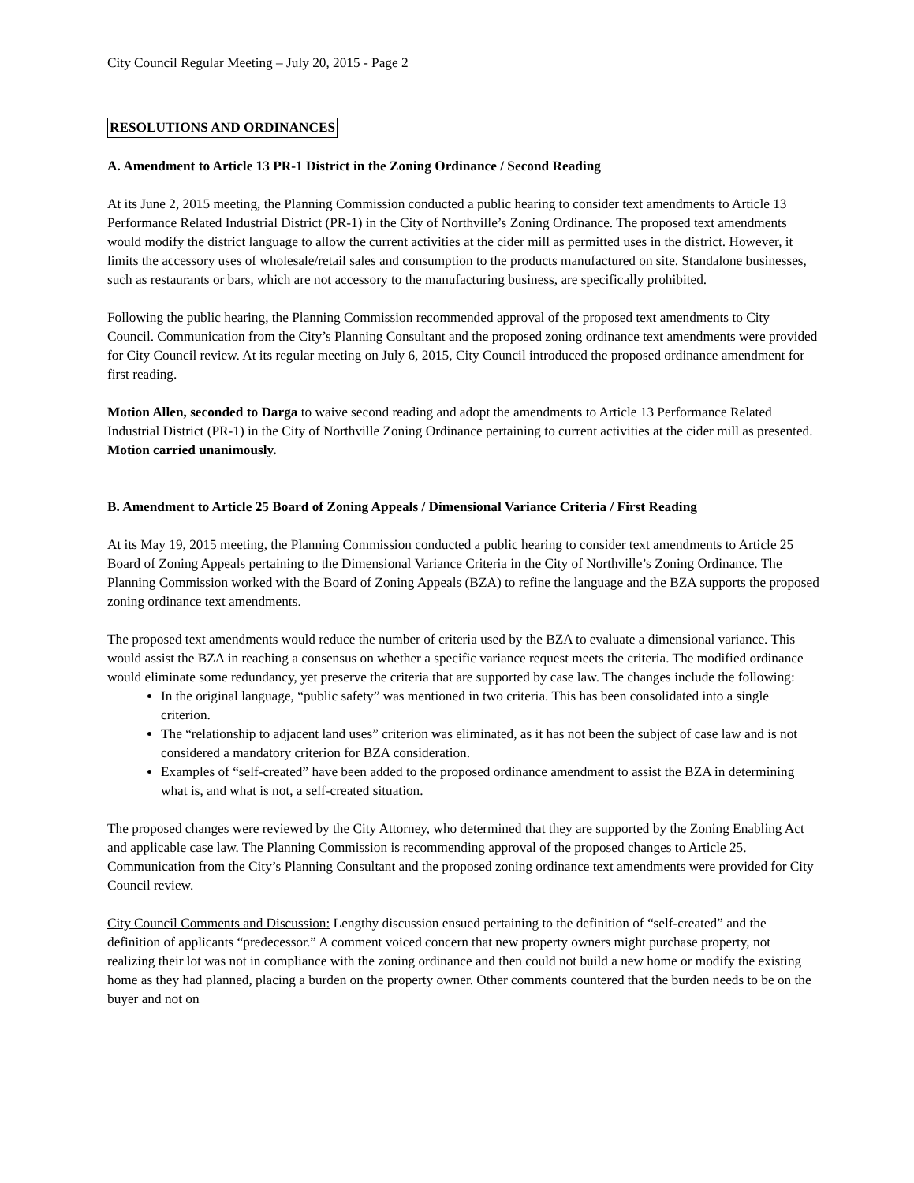City Council Regular Meeting – July 20, 2015 - Page 2
RESOLUTIONS AND ORDINANCES
A. Amendment to Article 13 PR-1 District in the Zoning Ordinance / Second Reading
At its June 2, 2015 meeting, the Planning Commission conducted a public hearing to consider text amendments to Article 13 Performance Related Industrial District (PR-1) in the City of Northville’s Zoning Ordinance. The proposed text amendments would modify the district language to allow the current activities at the cider mill as permitted uses in the district. However, it limits the accessory uses of wholesale/retail sales and consumption to the products manufactured on site. Standalone businesses, such as restaurants or bars, which are not accessory to the manufacturing business, are specifically prohibited.
Following the public hearing, the Planning Commission recommended approval of the proposed text amendments to City Council. Communication from the City’s Planning Consultant and the proposed zoning ordinance text amendments were provided for City Council review. At its regular meeting on July 6, 2015, City Council introduced the proposed ordinance amendment for first reading.
Motion Allen, seconded to Darga to waive second reading and adopt the amendments to Article 13 Performance Related Industrial District (PR-1) in the City of Northville Zoning Ordinance pertaining to current activities at the cider mill as presented. Motion carried unanimously.
B. Amendment to Article 25 Board of Zoning Appeals / Dimensional Variance Criteria / First Reading
At its May 19, 2015 meeting, the Planning Commission conducted a public hearing to consider text amendments to Article 25 Board of Zoning Appeals pertaining to the Dimensional Variance Criteria in the City of Northville’s Zoning Ordinance. The Planning Commission worked with the Board of Zoning Appeals (BZA) to refine the language and the BZA supports the proposed zoning ordinance text amendments.
The proposed text amendments would reduce the number of criteria used by the BZA to evaluate a dimensional variance. This would assist the BZA in reaching a consensus on whether a specific variance request meets the criteria. The modified ordinance would eliminate some redundancy, yet preserve the criteria that are supported by case law. The changes include the following:
In the original language, “public safety” was mentioned in two criteria. This has been consolidated into a single criterion.
The “relationship to adjacent land uses” criterion was eliminated, as it has not been the subject of case law and is not considered a mandatory criterion for BZA consideration.
Examples of “self-created” have been added to the proposed ordinance amendment to assist the BZA in determining what is, and what is not, a self-created situation.
The proposed changes were reviewed by the City Attorney, who determined that they are supported by the Zoning Enabling Act and applicable case law. The Planning Commission is recommending approval of the proposed changes to Article 25. Communication from the City’s Planning Consultant and the proposed zoning ordinance text amendments were provided for City Council review.
City Council Comments and Discussion: Lengthy discussion ensued pertaining to the definition of “self-created” and the definition of applicants “predecessor.” A comment voiced concern that new property owners might purchase property, not realizing their lot was not in compliance with the zoning ordinance and then could not build a new home or modify the existing home as they had planned, placing a burden on the property owner. Other comments countered that the burden needs to be on the buyer and not on